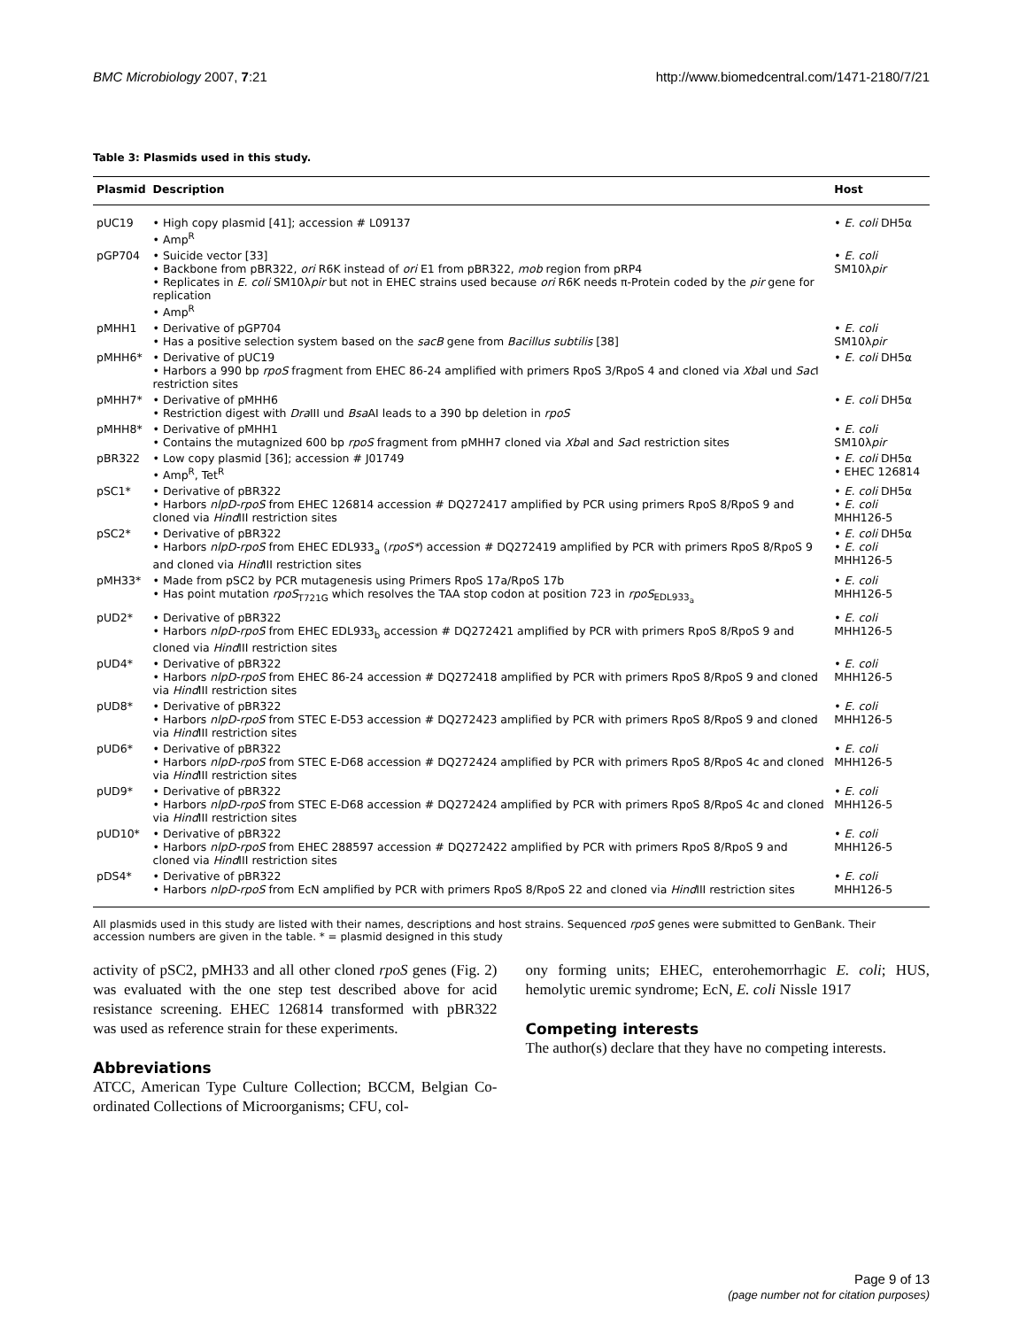BMC Microbiology 2007, 7:21 http://www.biomedcentral.com/1471-2180/7/21
Table 3: Plasmids used in this study.
| Plasmid | Description | Host |
| --- | --- | --- |
| pUC19 | • High copy plasmid [41]; accession # L09137 • Amp<sup>R</sup> | • E. coli DH5α |
| pGP704 | • Suicide vector [33] • Backbone from pBR322, ori R6K instead of ori E1 from pBR322, mob region from pRP4 • Replicates in E. coli SM10λ pir but not in EHEC strains used because ori R6K needs π-Protein coded by the pir gene for replication • Amp<sup>R</sup> | • E. coli SM10λ pir |
| pMHH1 | • Derivative of pGP704 • Has a positive selection system based on the sacB gene from Bacillus subtilis [38] | • E. coli SM10λ pir |
| pMHH6* | • Derivative of pUC19 • Harbors a 990 bp rpoS fragment from EHEC 86-24 amplified with primers RpoS 3/RpoS 4 and cloned via Xba I und Sac I restriction sites | • E. coli DH5α |
| pMHH7* | • Derivative of pMHH6 • Restriction digest with Dra III und Bsa AI leads to a 390 bp deletion in rpoS | • E. coli DH5α |
| pMHH8* | • Derivative of pMHH1 • Contains the mutagnized 600 bp rpoS fragment from pMHH7 cloned via Xba I and Sac I restriction sites | • E. coli SM10λ pir |
| pBR322 | • Low copy plasmid [36]; accession # J01749 • Amp<sup>R</sup>, Tet<sup>R</sup> | • E. coli DH5α • EHEC 126814 |
| pSC1* | • Derivative of pBR322 • Harbors nlpD-rpoS from EHEC 126814 accession # DQ272417 amplified by PCR using primers RpoS 8/RpoS 9 and cloned via Hind III restriction sites | • E. coli DH5α • E. coli MHH126-5 |
| pSC2* | • Derivative of pBR322 • Harbors nlpD-rpoS from EHEC EDL933<sub>a</sub> ( rpoS* ) accession # DQ272419 amplified by PCR with primers RpoS 8/RpoS 9 and cloned via Hind III restriction sites | • E. coli DH5α • E. coli MHH126-5 |
| pMH33* | • Made from pSC2 by PCR mutagenesis using Primers RpoS 17a/RpoS 17b • Has point mutation rpoS<sub>T721G</sub> which resolves the TAA stop codon at position 723 in rpoS<sub>EDL933<sub>a</sub></sub> | • E. coli MHH126-5 |
| pUD2* | • Derivative of pBR322 • Harbors nlpD-rpoS from EHEC EDL933<sub>b</sub> accession # DQ272421 amplified by PCR with primers RpoS 8/RpoS 9 and cloned via Hind III restriction sites | • E. coli MHH126-5 |
| pUD4* | • Derivative of pBR322 • Harbors nlpD-rpoS from EHEC 86-24 accession # DQ272418 amplified by PCR with primers RpoS 8/RpoS 9 and cloned via Hind III restriction sites | • E. coli MHH126-5 |
| pUD8* | • Derivative of pBR322 • Harbors nlpD-rpoS from STEC E-D53 accession # DQ272423 amplified by PCR with primers RpoS 8/RpoS 9 and cloned via Hind III restriction sites | • E. coli MHH126-5 |
| pUD6* | • Derivative of pBR322 • Harbors nlpD-rpoS from STEC E-D68 accession # DQ272424 amplified by PCR with primers RpoS 8/RpoS 4c and cloned via Hind III restriction sites | • E. coli MHH126-5 |
| pUD9* | • Derivative of pBR322 • Harbors nlpD-rpoS from STEC E-D68 accession # DQ272424 amplified by PCR with primers RpoS 8/RpoS 4c and cloned via Hind III restriction sites | • E. coli MHH126-5 |
| pUD10* | • Derivative of pBR322 • Harbors nlpD-rpoS from EHEC 288597 accession # DQ272422 amplified by PCR with primers RpoS 8/RpoS 9 and cloned via Hind III restriction sites | • E. coli MHH126-5 |
| pDS4* | • Derivative of pBR322 • Harbors nlpD-rpoS from EcN amplified by PCR with primers RpoS 8/RpoS 22 and cloned via Hind III restriction sites | • E. coli MHH126-5 |
All plasmids used in this study are listed with their names, descriptions and host strains. Sequenced rpoS genes were submitted to GenBank. Their accession numbers are given in the table. * = plasmid designed in this study
activity of pSC2, pMH33 and all other cloned rpoS genes (Fig. 2) was evaluated with the one step test described above for acid resistance screening. EHEC 126814 transformed with pBR322 was used as reference strain for these experiments.
Abbreviations
ATCC, American Type Culture Collection; BCCM, Belgian Co-ordinated Collections of Microorganisms; CFU, col-
ony forming units; EHEC, enterohemorrhagic E. coli; HUS, hemolytic uremic syndrome; EcN, E. coli Nissle 1917
Competing interests
The author(s) declare that they have no competing interests.
Page 9 of 13
(page number not for citation purposes)